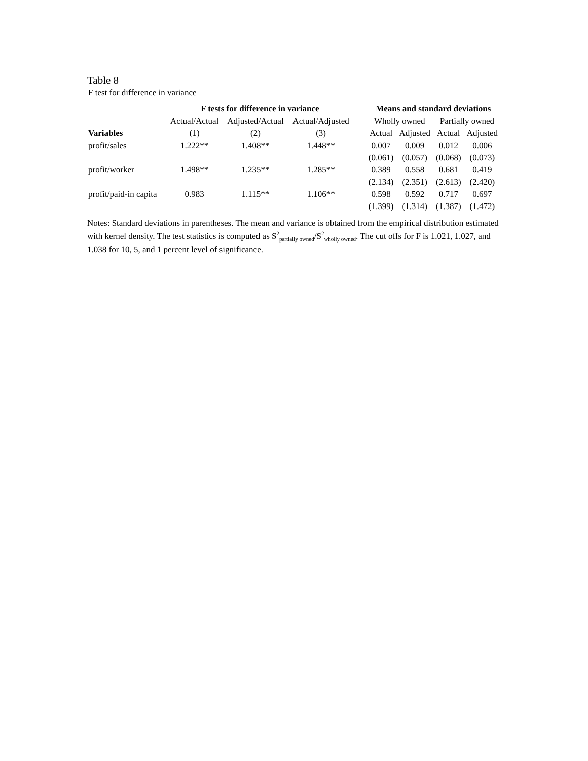Table 8
F test for difference in variance
| | F tests for difference in variance | | | | Means and standard deviations | | | |
| --- | --- | --- | --- | --- | --- | --- | --- | --- |
| | Actual/Actual | Adjusted/Actual | Actual/Adjusted | | Wholly owned | | Partially owned | |
| Variables | (1) | (2) | (3) | | Actual | Adjusted | Actual | Adjusted |
| profit/sales | 1.222** | 1.408** | 1.448** | | 0.007 | 0.009 | 0.012 | 0.006 |
| | | | | | (0.061) | (0.057) | (0.068) | (0.073) |
| profit/worker | 1.498** | 1.235** | 1.285** | | 0.389 | 0.558 | 0.681 | 0.419 |
| | | | | | (2.134) | (2.351) | (2.613) | (2.420) |
| profit/paid-in capita | 0.983 | 1.115** | 1.106** | | 0.598 | 0.592 | 0.717 | 0.697 |
| | | | | | (1.399) | (1.314) | (1.387) | (1.472) |
Notes: Standard deviations in parentheses. The mean and variance is obtained from the empirical distribution estimated with kernel density. The test statistics is computed as S<sup>2</sup><sub>partially owned</sub>/S<sup>2</sup><sub>wholly owned</sub>. The cut offs for F is 1.021, 1.027, and 1.038 for 10, 5, and 1 percent level of significance.